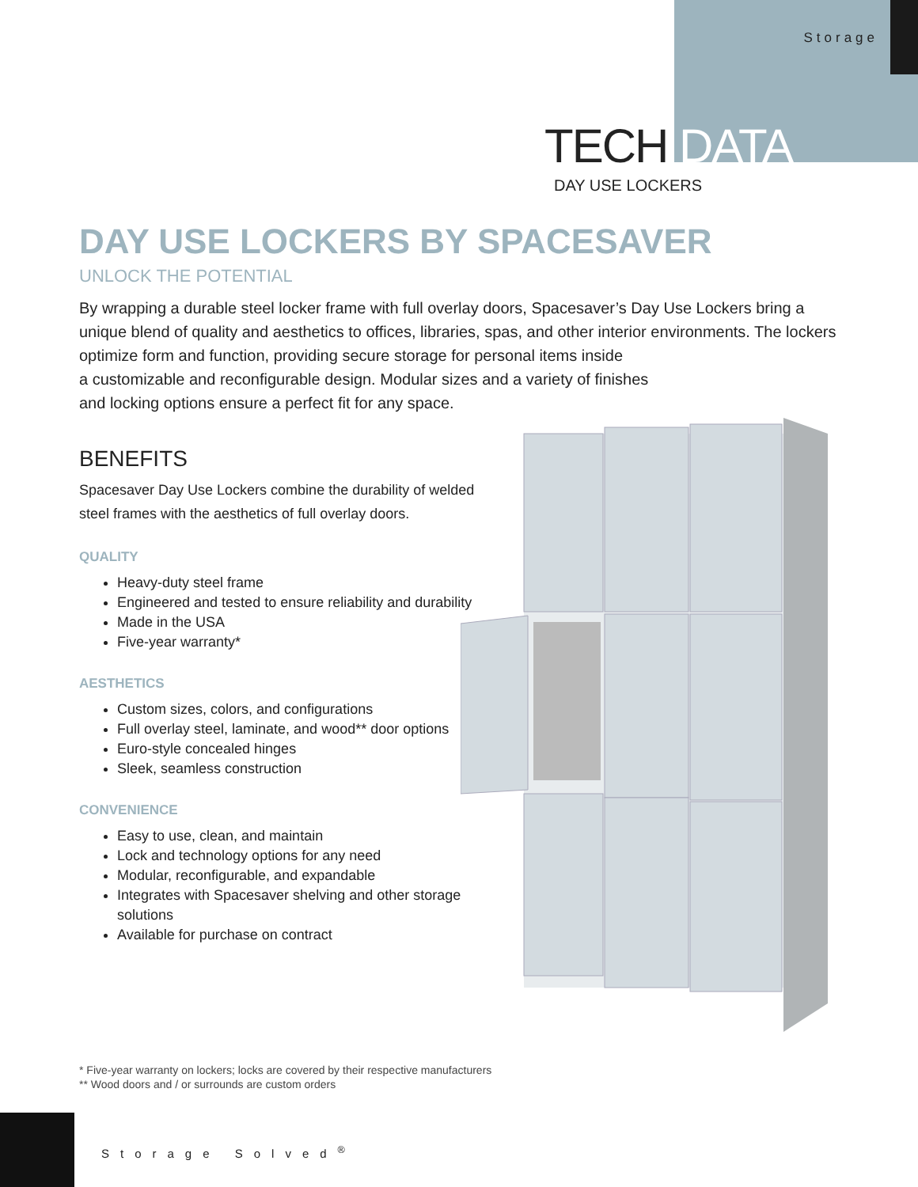Storage
TECH DATA
DAY USE LOCKERS
DAY USE LOCKERS BY SPACESAVER
UNLOCK THE POTENTIAL
By wrapping a durable steel locker frame with full overlay doors, Spacesaver’s Day Use Lockers bring a unique blend of quality and aesthetics to offices, libraries, spas, and other interior environments. The lockers optimize form and function, providing secure storage for personal items inside
a customizable and reconfigurable design. Modular sizes and a variety of finishes
and locking options ensure a perfect fit for any space.
BENEFITS
Spacesaver Day Use Lockers combine the durability of welded steel frames with the aesthetics of full overlay doors.
QUALITY
Heavy-duty steel frame
Engineered and tested to ensure reliability and durability
Made in the USA
Five-year warranty*
AESTHETICS
Custom sizes, colors, and configurations
Full overlay steel, laminate, and wood** door options
Euro-style concealed hinges
Sleek, seamless construction
CONVENIENCE
Easy to use, clean, and maintain
Lock and technology options for any need
Modular, reconfigurable, and expandable
Integrates with Spacesaver shelving and other storage solutions
Available for purchase on contract
* Five-year warranty on lockers; locks are covered by their respective manufacturers
** Wood doors and / or surrounds are custom orders
Storage Solved<sup>®</sup>